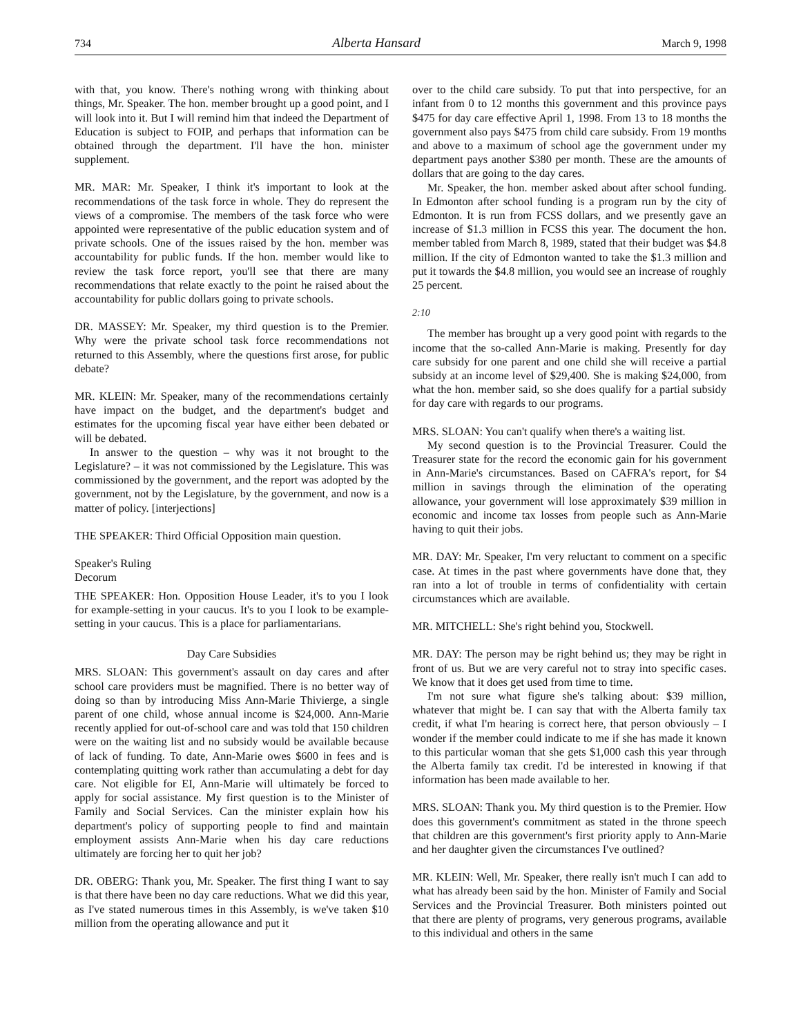734 Alberta Hansard March 9, 1998
with that, you know. There's nothing wrong with thinking about things, Mr. Speaker. The hon. member brought up a good point, and I will look into it. But I will remind him that indeed the Department of Education is subject to FOIP, and perhaps that information can be obtained through the department. I'll have the hon. minister supplement.
MR. MAR: Mr. Speaker, I think it's important to look at the recommendations of the task force in whole. They do represent the views of a compromise. The members of the task force who were appointed were representative of the public education system and of private schools. One of the issues raised by the hon. member was accountability for public funds. If the hon. member would like to review the task force report, you'll see that there are many recommendations that relate exactly to the point he raised about the accountability for public dollars going to private schools.
DR. MASSEY: Mr. Speaker, my third question is to the Premier. Why were the private school task force recommendations not returned to this Assembly, where the questions first arose, for public debate?
MR. KLEIN: Mr. Speaker, many of the recommendations certainly have impact on the budget, and the department's budget and estimates for the upcoming fiscal year have either been debated or will be debated.
In answer to the question – why was it not brought to the Legislature? – it was not commissioned by the Legislature. This was commissioned by the government, and the report was adopted by the government, not by the Legislature, by the government, and now is a matter of policy. [interjections]
THE SPEAKER: Third Official Opposition main question.
Speaker's Ruling
Decorum
THE SPEAKER: Hon. Opposition House Leader, it's to you I look for example-setting in your caucus. It's to you I look to be example-setting in your caucus. This is a place for parliamentarians.
Day Care Subsidies
MRS. SLOAN: This government's assault on day cares and after school care providers must be magnified. There is no better way of doing so than by introducing Miss Ann-Marie Thivierge, a single parent of one child, whose annual income is $24,000. Ann-Marie recently applied for out-of-school care and was told that 150 children were on the waiting list and no subsidy would be available because of lack of funding. To date, Ann-Marie owes $600 in fees and is contemplating quitting work rather than accumulating a debt for day care. Not eligible for EI, Ann-Marie will ultimately be forced to apply for social assistance. My first question is to the Minister of Family and Social Services. Can the minister explain how his department's policy of supporting people to find and maintain employment assists Ann-Marie when his day care reductions ultimately are forcing her to quit her job?
DR. OBERG: Thank you, Mr. Speaker. The first thing I want to say is that there have been no day care reductions. What we did this year, as I've stated numerous times in this Assembly, is we've taken $10 million from the operating allowance and put it
over to the child care subsidy. To put that into perspective, for an infant from 0 to 12 months this government and this province pays $475 for day care effective April 1, 1998. From 13 to 18 months the government also pays $475 from child care subsidy. From 19 months and above to a maximum of school age the government under my department pays another $380 per month. These are the amounts of dollars that are going to the day cares.
Mr. Speaker, the hon. member asked about after school funding. In Edmonton after school funding is a program run by the city of Edmonton. It is run from FCSS dollars, and we presently gave an increase of $1.3 million in FCSS this year. The document the hon. member tabled from March 8, 1989, stated that their budget was $4.8 million. If the city of Edmonton wanted to take the $1.3 million and put it towards the $4.8 million, you would see an increase of roughly 25 percent.
2:10
The member has brought up a very good point with regards to the income that the so-called Ann-Marie is making. Presently for day care subsidy for one parent and one child she will receive a partial subsidy at an income level of $29,400. She is making $24,000, from what the hon. member said, so she does qualify for a partial subsidy for day care with regards to our programs.
MRS. SLOAN: You can't qualify when there's a waiting list.
My second question is to the Provincial Treasurer. Could the Treasurer state for the record the economic gain for his government in Ann-Marie's circumstances. Based on CAFRA's report, for $4 million in savings through the elimination of the operating allowance, your government will lose approximately $39 million in economic and income tax losses from people such as Ann-Marie having to quit their jobs.
MR. DAY: Mr. Speaker, I'm very reluctant to comment on a specific case. At times in the past where governments have done that, they ran into a lot of trouble in terms of confidentiality with certain circumstances which are available.
MR. MITCHELL: She's right behind you, Stockwell.
MR. DAY: The person may be right behind us; they may be right in front of us. But we are very careful not to stray into specific cases. We know that it does get used from time to time.
I'm not sure what figure she's talking about: $39 million, whatever that might be. I can say that with the Alberta family tax credit, if what I'm hearing is correct here, that person obviously – I wonder if the member could indicate to me if she has made it known to this particular woman that she gets $1,000 cash this year through the Alberta family tax credit. I'd be interested in knowing if that information has been made available to her.
MRS. SLOAN: Thank you. My third question is to the Premier. How does this government's commitment as stated in the throne speech that children are this government's first priority apply to Ann-Marie and her daughter given the circumstances I've outlined?
MR. KLEIN: Well, Mr. Speaker, there really isn't much I can add to what has already been said by the hon. Minister of Family and Social Services and the Provincial Treasurer. Both ministers pointed out that there are plenty of programs, very generous programs, available to this individual and others in the same